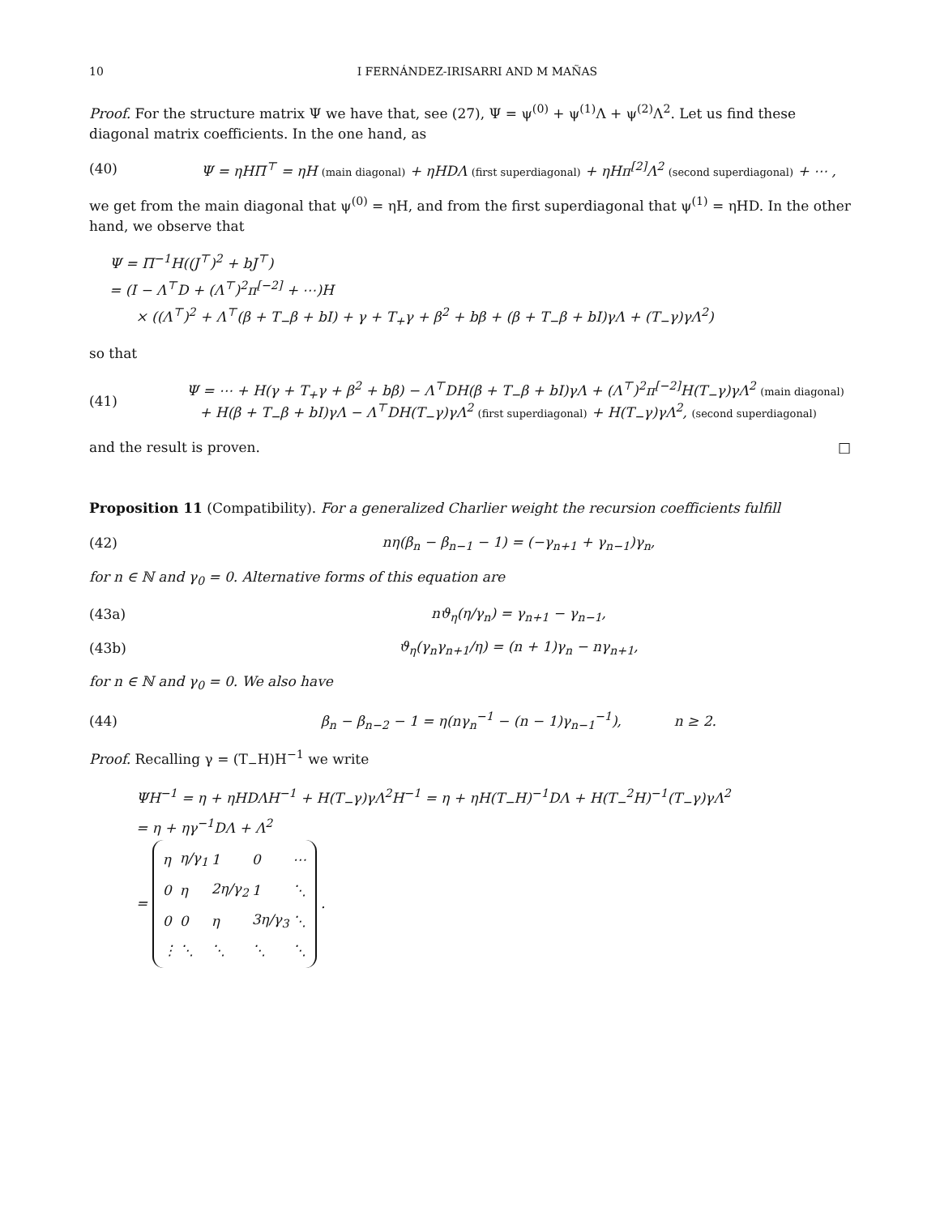10 I FERNÁNDEZ-IRISARRI AND M MAÑAS
Proof. For the structure matrix Ψ we have that, see (27), Ψ = ψ<sup>(0)</sup> + ψ<sup>(1)</sup>Λ + ψ<sup>(2)</sup>Λ<sup>2</sup>. Let us find these diagonal matrix coefficients. In the one hand, as
(40) Ψ = ηHΠ<sup>⊤</sup> = ηH (main diagonal) + ηHDΛ (first superdiagonal) + ηHπ<sup>[2]</sup>Λ<sup>2</sup> (second superdiagonal) + ⋯ ,
we get from the main diagonal that ψ<sup>(0)</sup> = ηH, and from the first superdiagonal that ψ<sup>(1)</sup> = ηHD. In the other hand, we observe that
Ψ = Π<sup>−1</sup>H((J<sup>⊤</sup>)<sup>2</sup> + bJ<sup>⊤</sup>)
= (I − Λ<sup>⊤</sup>D + (Λ<sup>⊤</sup>)<sup>2</sup>π<sup>[−2]</sup> + ⋯)H
× ((Λ<sup>⊤</sup>)<sup>2</sup> + Λ<sup>⊤</sup>(β + T<sub>−</sub>β + bI) + γ + T<sub>+</sub>γ + β<sup>2</sup> + bβ + (β + T<sub>−</sub>β + bI)γΛ + (T<sub>−</sub>γ)γΛ<sup>2</sup>)
so that
(41) Ψ = ⋯ + H(γ + T<sub>+</sub>γ + β<sup>2</sup> + bβ) − Λ<sup>⊤</sup>DH(β + T<sub>−</sub>β + bI)γΛ + (Λ<sup>⊤</sup>)<sup>2</sup>π<sup>[−2]</sup>H(T<sub>−</sub>γ)γΛ<sup>2</sup> (main diagonal)
+ H(β + T<sub>−</sub>β + bI)γΛ − Λ<sup>⊤</sup>DH(T<sub>−</sub>γ)γΛ<sup>2</sup> (first superdiagonal) + H(T<sub>−</sub>γ)γΛ<sup>2</sup>, (second superdiagonal)
and the result is proven. □
Proposition 11 (Compatibility). For a generalized Charlier weight the recursion coefficients fulfill
(42) nη(β<sub>n</sub> − β<sub>n−1</sub> − 1) = (−γ<sub>n+1</sub> + γ<sub>n−1</sub>)γ<sub>n</sub>,
for n ∈ ℕ and γ<sub>0</sub> = 0. Alternative forms of this equation are
(43a) nϑ<sub>η</sub>(η/γ<sub>n</sub>) = γ<sub>n+1</sub> − γ<sub>n−1</sub>,
(43b) ϑ<sub>η</sub>(γ<sub>n</sub>γ<sub>n+1</sub>/η) = (n + 1)γ<sub>n</sub> − nγ<sub>n+1</sub>,
for n ∈ ℕ and γ<sub>0</sub> = 0. We also have
(44) β<sub>n</sub> − β<sub>n−2</sub> − 1 = η(nγ<sub>n</sub><sup>−1</sup> − (n − 1)γ<sub>n−1</sub><sup>−1</sup>), n ≥ 2.
Proof. Recalling γ = (T<sub>−</sub>H)H<sup>−1</sup> we write
ΨH<sup>−1</sup> = η + ηHDΛH<sup>−1</sup> + H(T<sub>−</sub>γ)γΛ<sup>2</sup>H<sup>−1</sup> = η + ηH(T<sub>−</sub>H)<sup>−1</sup>DΛ + H(T<sub>−</sub><sup>2</sup>H)<sup>−1</sup>(T<sub>−</sub>γ)γΛ<sup>2</sup>
= η + ηγ<sup>−1</sup>DΛ + Λ<sup>2</sup>
=
| η | η/γ<sub>1</sub> | 1 | 0 | ⋯ |
| 0 | η | 2η/γ<sub>2</sub> | 1 | ⋱ |
| 0 | 0 | η | 3η/γ<sub>3</sub> | ⋱ |
| ⋮ | ⋱ | ⋱ | ⋱ | ⋱ |
.